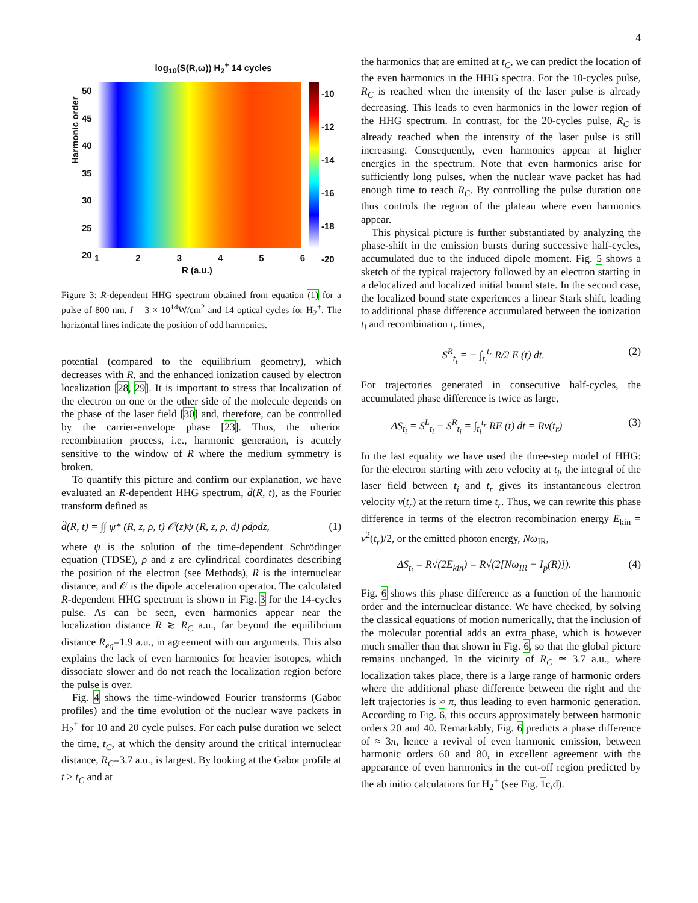4
log<sub>10</sub>(S(R,ω)) H<sub>2</sub><sup>+</sup> 14 cycles
-10
-12
-14
-16
-18
-20
50
45
40
35
30
25
20
1 2 3 4 5 6
R (a.u.)
Harmonic order
Figure 3: R-dependent HHG spectrum obtained from equation (1) for a pulse of 800 nm, I = 3 × 10<sup>14</sup>W/cm<sup>2</sup> and 14 optical cycles for H<sub>2</sub><sup>+</sup>. The horizontal lines indicate the position of odd harmonics.
potential (compared to the equilibrium geometry), which decreases with R, and the enhanced ionization caused by electron localization [28, 29]. It is important to stress that localization of the electron on one or the other side of the molecule depends on the phase of the laser field [30] and, therefore, can be controlled by the carrier-envelope phase [23]. Thus, the ulterior recombination process, i.e., harmonic generation, is acutely sensitive to the window of R where the medium symmetry is broken.
To quantify this picture and confirm our explanation, we have evaluated an R-dependent HHG spectrum, d̈(R, t), as the Fourier transform defined as
d̈(R, t) = ∫∫ ψ* (R, z, ρ, t) 𝒪(z)ψ (R, z, ρ, d) ρdρdz, (1)
where ψ is the solution of the time-dependent Schrödinger equation (TDSE), ρ and z are cylindrical coordinates describing the position of the electron (see Methods), R is the internuclear distance, and 𝒪 is the dipole acceleration operator. The calculated R-dependent HHG spectrum is shown in Fig. 3 for the 14-cycles pulse. As can be seen, even harmonics appear near the localization distance R ≳ R<sub>C</sub> a.u., far beyond the equilibrium distance R<sub>eq</sub>=1.9 a.u., in agreement with our arguments. This also explains the lack of even harmonics for heavier isotopes, which dissociate slower and do not reach the localization region before the pulse is over.
Fig. 4 shows the time-windowed Fourier transforms (Gabor profiles) and the time evolution of the nuclear wave packets in H<sub>2</sub><sup>+</sup> for 10 and 20 cycle pulses. For each pulse duration we select the time, t<sub>C</sub>, at which the density around the critical internuclear distance, R<sub>C</sub>=3.7 a.u., is largest. By looking at the Gabor profile at t > t<sub>C</sub> and at
the harmonics that are emitted at t<sub>C</sub>, we can predict the location of the even harmonics in the HHG spectra. For the 10-cycles pulse, R<sub>C</sub> is reached when the intensity of the laser pulse is already decreasing. This leads to even harmonics in the lower region of the HHG spectrum. In contrast, for the 20-cycles pulse, R<sub>C</sub> is already reached when the intensity of the laser pulse is still increasing. Consequently, even harmonics appear at higher energies in the spectrum. Note that even harmonics arise for sufficiently long pulses, when the nuclear wave packet has had enough time to reach R<sub>C</sub>. By controlling the pulse duration one thus controls the region of the plateau where even harmonics appear.
This physical picture is further substantiated by analyzing the phase-shift in the emission bursts during successive half-cycles, accumulated due to the induced dipole moment. Fig. 5 shows a sketch of the typical trajectory followed by an electron starting in a delocalized and localized initial bound state. In the second case, the localized bound state experiences a linear Stark shift, leading to additional phase difference accumulated between the ionization t<sub>i</sub> and recombination t<sub>r</sub> times,
S<sup>R</sup><sub>t<sub>i</sub></sub> = − ∫<sub>t<sub>i</sub></sub><sup>t<sub>r</sub></sup> R/2 E (t) dt. (2)
For trajectories generated in consecutive half-cycles, the accumulated phase difference is twice as large,
ΔS<sub>t<sub>i</sub></sub> = S<sup>L</sup><sub>t<sub>i</sub></sub> − S<sup>R</sup><sub>t<sub>i</sub></sub> = ∫<sub>t<sub>i</sub></sub><sup>t<sub>r</sub></sup> RE (t) dt = Rv(t<sub>r</sub>) (3)
In the last equality we have used the three-step model of HHG: for the electron starting with zero velocity at t<sub>i</sub>, the integral of the laser field between t<sub>i</sub> and t<sub>r</sub> gives its instantaneous electron velocity v(t<sub>r</sub>) at the return time t<sub>r</sub>. Thus, we can rewrite this phase difference in terms of the electron recombination energy E<sub>kin</sub> = v<sup>2</sup>(t<sub>r</sub>)/2, or the emitted photon energy, Nω<sub>IR</sub>,
ΔS<sub>t<sub>i</sub></sub> = R√(2E<sub>kin</sub>) = R√(2[Nω<sub>IR</sub> − I<sub>p</sub>(R)]). (4)
Fig. 6 shows this phase difference as a function of the harmonic order and the internuclear distance. We have checked, by solving the classical equations of motion numerically, that the inclusion of the molecular potential adds an extra phase, which is however much smaller than that shown in Fig. 6, so that the global picture remains unchanged. In the vicinity of R<sub>C</sub> ≃ 3.7 a.u., where localization takes place, there is a large range of harmonic orders where the additional phase difference between the right and the left trajectories is ≈ π, thus leading to even harmonic generation. According to Fig. 6, this occurs approximately between harmonic orders 20 and 40. Remarkably, Fig. 6 predicts a phase difference of ≈ 3π, hence a revival of even harmonic emission, between harmonic orders 60 and 80, in excellent agreement with the appearance of even harmonics in the cut-off region predicted by the ab initio calculations for H<sub>2</sub><sup>+</sup> (see Fig. 1c,d).